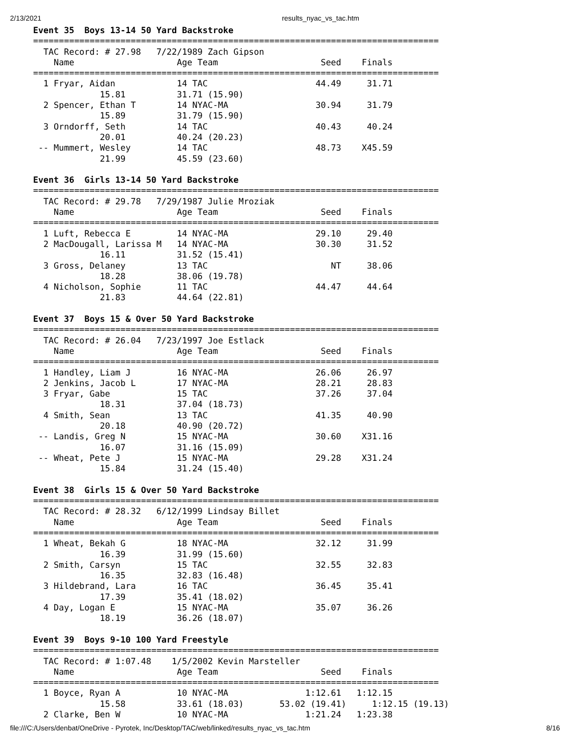2/13/2021 results_nyac_vs_tac.htm
Event 35  Boys 13-14 50 Yard Backstroke
===============================================================================
  TAC Record: # 27.98   7/22/1989 Zach Gipson
    Name                    Age Team                    Seed    Finals
===============================================================================
  1 Fryar, Aidan            14 TAC                     44.49     31.71
             15.81          31.71 (15.90)
  2 Spencer, Ethan T        14 NYAC-MA                 30.94     31.79
             15.89          31.79 (15.90)
  3 Orndorff, Seth          14 TAC                     40.43     40.24
             20.01          40.24 (20.23)
 -- Mummert, Wesley         14 TAC                     48.73    X45.59
             21.99          45.59 (23.60)

Event 36  Girls 13-14 50 Yard Backstroke
===============================================================================
  TAC Record: # 29.78   7/29/1987 Julie Mroziak
    Name                    Age Team                    Seed    Finals
===============================================================================
  1 Luft, Rebecca E         14 NYAC-MA                 29.10     29.40
  2 MacDougall, Larissa M   14 NYAC-MA                 30.30     31.52
             16.11          31.52 (15.41)
  3 Gross, Delaney          13 TAC                        NT     38.06
             18.28          38.06 (19.78)
  4 Nicholson, Sophie       11 TAC                     44.47     44.64
             21.83          44.64 (22.81)

Event 37  Boys 15 & Over 50 Yard Backstroke
===============================================================================
  TAC Record: # 26.04   7/23/1997 Joe Estlack
    Name                    Age Team                    Seed    Finals
===============================================================================
  1 Handley, Liam J         16 NYAC-MA                 26.06     26.97
  2 Jenkins, Jacob L        17 NYAC-MA                 28.21     28.83
  3 Fryar, Gabe             15 TAC                     37.26     37.04
             18.31          37.04 (18.73)
  4 Smith, Sean             13 TAC                     41.35     40.90
             20.18          40.90 (20.72)
 -- Landis, Greg N          15 NYAC-MA                 30.60    X31.16
             16.07          31.16 (15.09)
 -- Wheat, Pete J           15 NYAC-MA                 29.28    X31.24
             15.84          31.24 (15.40)

Event 38  Girls 15 & Over 50 Yard Backstroke
===============================================================================
  TAC Record: # 28.32   6/12/1999 Lindsay Billet
    Name                    Age Team                    Seed    Finals
===============================================================================
  1 Wheat, Bekah G          18 NYAC-MA                 32.12     31.99
             16.39          31.99 (15.60)
  2 Smith, Carsyn           15 TAC                     32.55     32.83
             16.35          32.83 (16.48)
  3 Hildebrand, Lara        16 TAC                     36.45     35.41
             17.39          35.41 (18.02)
  4 Day, Logan E            15 NYAC-MA                 35.07     36.26
             18.19          36.26 (18.07)

Event 39  Boys 9-10 100 Yard Freestyle
===============================================================================
  TAC Record: # 1:07.48    1/5/2002 Kevin Marsteller
    Name                    Age Team                    Seed    Finals
===============================================================================
  1 Boyce, Ryan A           10 NYAC-MA               1:12.61   1:12.15
             15.58          33.61 (18.03)       53.02 (19.41)     1:12.15 (19.13)
  2 Clarke, Ben W           10 NYAC-MA               1:21.24   1:23.38
file:///C:/Users/denbat/OneDrive - Pyrotek, Inc/Desktop/TAC/web/linked/results_nyac_vs_tac.htm 8/16